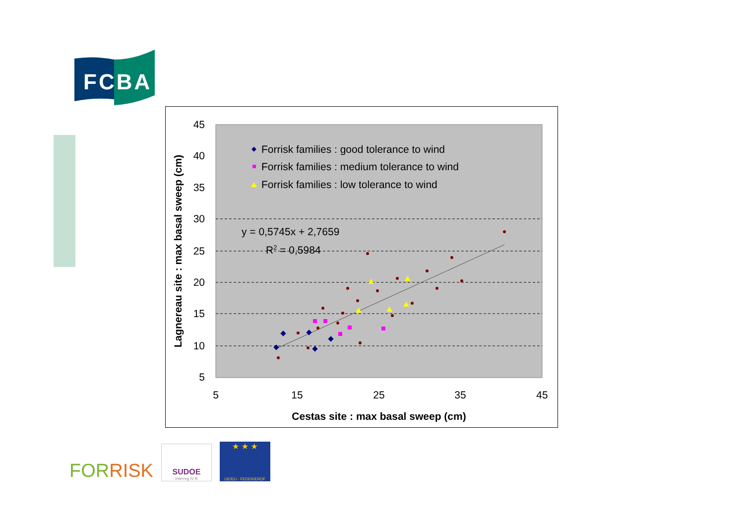FCBA
45
40
35
30
25
20
15
10
5
5
15
25
35
45
Cestas site : max basal sweep (cm)
Lagnereau site : max basal sweep (cm)
Forrisk families : good tolerance to wind
Forrisk families : medium tolerance to wind
Forrisk families : low tolerance to wind
y = 0,5745x + 2,7659
R2 = 0,5984
FORRISK
SUDOE
Interreg IV B
★ ★ ★
UE/EU - FEDER/ERDF